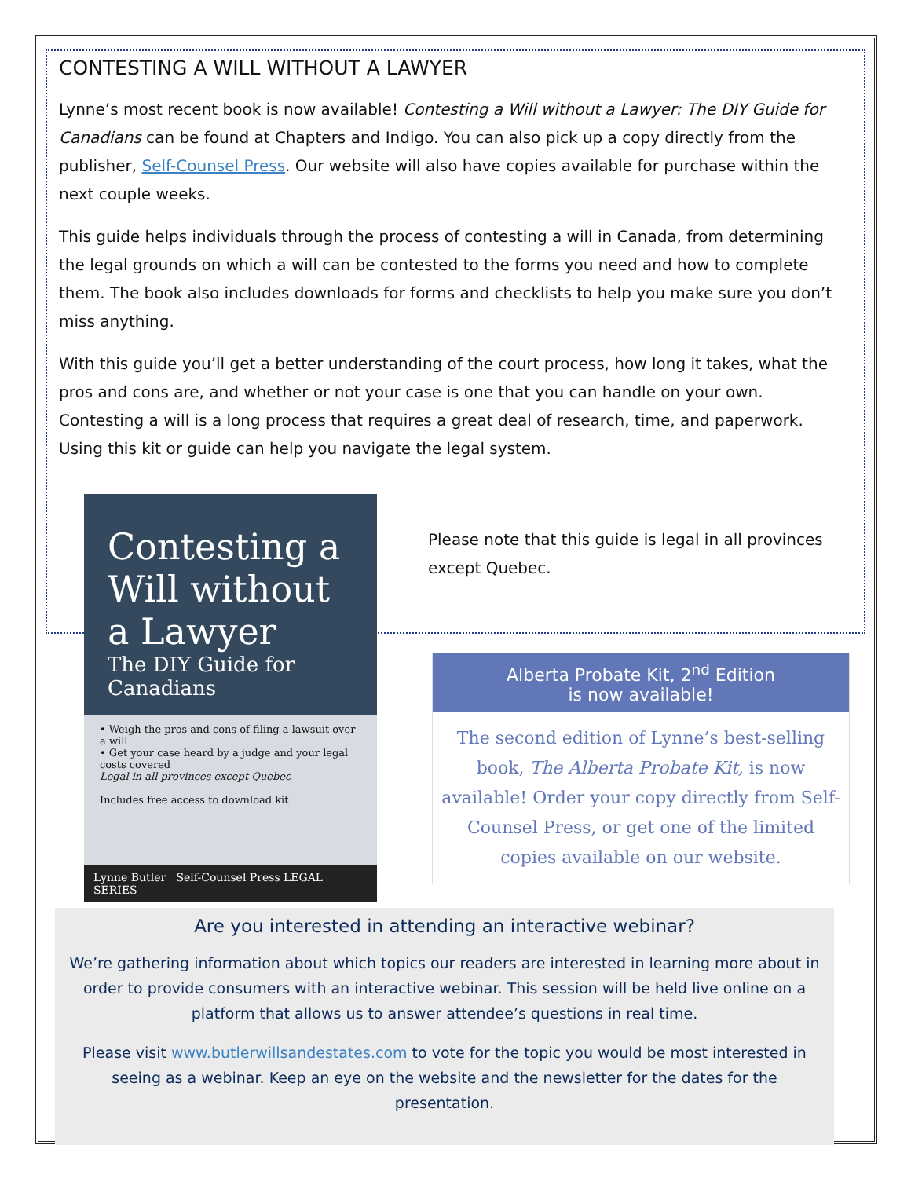CONTESTING A WILL WITHOUT A LAWYER
Lynne’s most recent book is now available! Contesting a Will without a Lawyer: The DIY Guide for Canadians can be found at Chapters and Indigo. You can also pick up a copy directly from the publisher, Self-Counsel Press. Our website will also have copies available for purchase within the next couple weeks.
This guide helps individuals through the process of contesting a will in Canada, from determining the legal grounds on which a will can be contested to the forms you need and how to complete them. The book also includes downloads for forms and checklists to help you make sure you don’t miss anything.
With this guide you’ll get a better understanding of the court process, how long it takes, what the pros and cons are, and whether or not your case is one that you can handle on your own. Contesting a will is a long process that requires a great deal of research, time, and paperwork. Using this kit or guide can help you navigate the legal system.
Contesting a Will without a Lawyer
The DIY Guide for Canadians
• Weigh the pros and cons of filing a lawsuit over a will
• Get your case heard by a judge and your legal costs covered
Legal in all provinces except Quebec
Includes free access to download kit
Lynne Butler Self-Counsel Press LEGAL SERIES
Please note that this guide is legal in all provinces except Quebec.
Alberta Probate Kit, 2<sup>nd</sup> Edition
is now available!
The second edition of Lynne’s best-selling book, The Alberta Probate Kit, is now available! Order your copy directly from Self-Counsel Press, or get one of the limited copies available on our website.
Are you interested in attending an interactive webinar?
We’re gathering information about which topics our readers are interested in learning more about in order to provide consumers with an interactive webinar. This session will be held live online on a platform that allows us to answer attendee’s questions in real time.
Please visit www.butlerwillsandestates.com to vote for the topic you would be most interested in seeing as a webinar. Keep an eye on the website and the newsletter for the dates for the presentation.